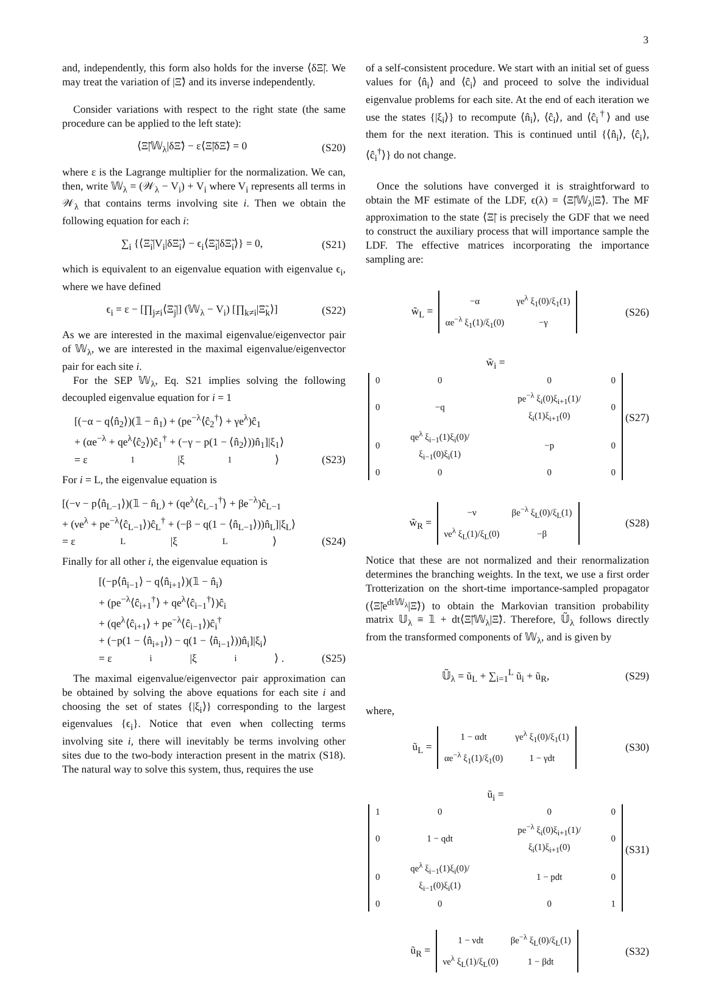3
and, independently, this form also holds for the inverse ⟨δΞ̃|. We may treat the variation of |Ξ̃⟩ and its inverse independently.
Consider variations with respect to the right state (the same procedure can be applied to the left state):
⟨Ξ̃|𝕎<sub>λ</sub>|δΞ̃⟩ − ε⟨Ξ̃|δΞ̃⟩ = 0 (S20)
where ε is the Lagrange multiplier for the normalization. We can, then, write 𝕎<sub>λ</sub> = (𝒲<sub>λ</sub> − V<sub>i</sub>) + V<sub>i</sub> where V<sub>i</sub> represents all terms in 𝒲<sub>λ</sub> that contains terms involving site i. Then we obtain the following equation for each i:
∑<sub>i</sub> {⟨Ξ̃<sub>i</sub>|V<sub>i</sub>|δΞ̃<sub>i</sub>⟩ − ϵ<sub>i</sub>⟨Ξ̃<sub>i</sub>|δΞ̃<sub>i</sub>⟩} = 0, (S21)
which is equivalent to an eigenvalue equation with eigenvalue ϵ<sub>i</sub>, where we have defined
ϵ<sub>i</sub> = ε − [∏<sub>j≠i</sub>⟨Ξ̃<sub>j</sub>|] (𝕎<sub>λ</sub> − V<sub>i</sub>) [∏<sub>k≠i</sub>|Ξ̃<sub>k</sub>⟩] (S22)
As we are interested in the maximal eigenvalue/eigenvector pair of 𝕎<sub>λ</sub>, we are interested in the maximal eigenvalue/eigenvector pair for each site i.
For the SEP 𝕎<sub>λ</sub>, Eq. S21 implies solving the following decoupled eigenvalue equation for i = 1
[(−α − q⟨n̂<sub>2</sub>⟩)(𝟙 − n̂<sub>1</sub>) + (pe<sup>−λ</sup>⟨ĉ<sub>2</sub><sup>†</sup>⟩ + γe<sup>λ</sup>)ĉ<sub>1</sub>
+ (αe<sup>−λ</sup> + qe<sup>λ</sup>⟨ĉ<sub>2</sub>⟩)ĉ<sub>1</sub><sup>†</sup> + (−γ − p(1 − ⟨n̂<sub>2</sub>⟩))n̂<sub>1</sub>]|ξ<sub>1</sub>⟩
= ε<sub>1</sub>|ξ<sub>1</sub>⟩ (S23)
For i = L, the eigenvalue equation is
[(−ν − p⟨n̂<sub>L−1</sub>⟩)(𝟙 − n̂<sub>L</sub>) + (qe<sup>λ</sup>⟨ĉ<sub>L−1</sub><sup>†</sup>⟩ + βe<sup>−λ</sup>)ĉ<sub>L−1</sub>
+ (νe<sup>λ</sup> + pe<sup>−λ</sup>⟨ĉ<sub>L−1</sub>⟩)ĉ<sub>L</sub><sup>†</sup> + (−β − q(1 − ⟨n̂<sub>L−1</sub>⟩))n̂<sub>L</sub>]|ξ<sub>L</sub>⟩
= ε<sub>L</sub>|ξ<sub>L</sub>⟩ (S24)
Finally for all other i, the eigenvalue equation is
[(−p⟨n̂<sub>i−1</sub>⟩ − q⟨n̂<sub>i+1</sub>⟩)(𝟙 − n̂<sub>i</sub>)
+ (pe<sup>−λ</sup>⟨ĉ<sub>i+1</sub><sup>†</sup>⟩ + qe<sup>λ</sup>⟨ĉ<sub>i−1</sub><sup>†</sup>⟩)ĉ<sub>i</sub>
+ (qe<sup>λ</sup>⟨ĉ<sub>i+1</sub>⟩ + pe<sup>−λ</sup>⟨ĉ<sub>i−1</sub>⟩)ĉ<sub>i</sub><sup>†</sup>
+ (−p(1 − ⟨n̂<sub>i+1</sub>⟩) − q(1 − ⟨n̂<sub>i−1</sub>⟩))n̂<sub>i</sub>]|ξ<sub>i</sub>⟩
= ε<sub>i</sub>|ξ<sub>i</sub>⟩ . (S25)
The maximal eigenvalue/eigenvector pair approximation can be obtained by solving the above equations for each site i and choosing the set of states {|ξ<sub>i</sub>⟩} corresponding to the largest eigenvalues {ϵ<sub>i</sub>}. Notice that even when collecting terms involving site i, there will inevitably be terms involving other sites due to the two-body interaction present in the matrix (S18). The natural way to solve this system, thus, requires the use
of a self-consistent procedure. We start with an initial set of guess values for ⟨n̂<sub>i</sub>⟩ and ⟨ĉ<sub>i</sub>⟩ and proceed to solve the individual eigenvalue problems for each site. At the end of each iteration we use the states {|ξ<sub>i</sub>⟩} to recompute ⟨n̂<sub>i</sub>⟩, ⟨ĉ<sub>i</sub>⟩, and ⟨ĉ<sub>i</sub><sup>†</sup>⟩ and use them for the next iteration. This is continued until {⟨n̂<sub>i</sub>⟩, ⟨ĉ<sub>i</sub>⟩, ⟨ĉ<sub>i</sub><sup>†</sup>⟩} do not change.
Once the solutions have converged it is straightforward to obtain the MF estimate of the LDF, ϵ(λ) = ⟨Ξ̃|𝕎<sub>λ</sub>|Ξ̃⟩. The MF approximation to the state ⟨Ξ̃| is precisely the GDF that we need to construct the auxiliary process that will importance sample the LDF. The effective matrices incorporating the importance sampling are:
w̃<sub>L</sub> =
| −α | γe<sup>λ</sup> ξ<sub>1</sub>(0)/ξ<sub>1</sub>(1) |
| αe<sup>−λ</sup> ξ<sub>1</sub>(1)/ξ<sub>1</sub>(0) | −γ |
(S26)
w̃<sub>i</sub> =
| 0 | 0 | 0 | 0 |
| 0 | −q | pe<sup>−λ</sup> ξ<sub>i</sub>(0)ξ<sub>i+1</sub>(1)/ξ<sub>i</sub>(1)ξ<sub>i+1</sub>(0) | 0 |
| 0 | qe<sup>λ</sup> ξ<sub>i−1</sub>(1)ξ<sub>i</sub>(0)/ξ<sub>i−1</sub>(0)ξ<sub>i</sub>(1) | −p | 0 |
| 0 | 0 | 0 | 0 |
(S27)
w̃<sub>R</sub> =
| −ν | βe<sup>−λ</sup> ξ<sub>L</sub>(0)/ξ<sub>L</sub>(1) |
| νe<sup>λ</sup> ξ<sub>L</sub>(1)/ξ<sub>L</sub>(0) | −β |
(S28)
Notice that these are not normalized and their renormalization determines the branching weights. In the text, we use a first order Trotterization on the short-time importance-sampled propagator (⟨Ξ̃|e<sup>dt𝕎<sub>λ</sub></sup>|Ξ̃⟩) to obtain the Markovian transition probability matrix 𝕌<sub>λ</sub> ≡ 𝟙 + dt⟨Ξ̃|𝕎<sub>λ</sub>|Ξ̃⟩. Therefore, 𝕌̃<sub>λ</sub> follows directly from the transformed components of 𝕎<sub>λ</sub>, and is given by
𝕌̃<sub>λ</sub> = ũ<sub>L</sub> + ∑<sub>i=1</sub><sup>L</sup> ũ<sub>i</sub> + ũ<sub>R</sub>, (S29)
where,
ũ<sub>L</sub> =
| 1 − αdt | γe<sup>λ</sup> ξ<sub>1</sub>(0)/ξ<sub>1</sub>(1) |
| αe<sup>−λ</sup> ξ<sub>1</sub>(1)/ξ<sub>1</sub>(0) | 1 − γdt |
(S30)
ũ<sub>i</sub> =
| 1 | 0 | 0 | 0 |
| 0 | 1 − qdt | pe<sup>−λ</sup> ξ<sub>i</sub>(0)ξ<sub>i+1</sub>(1)/ξ<sub>i</sub>(1)ξ<sub>i+1</sub>(0) | 0 |
| 0 | qe<sup>λ</sup> ξ<sub>i−1</sub>(1)ξ<sub>i</sub>(0)/ξ<sub>i−1</sub>(0)ξ<sub>i</sub>(1) | 1 − pdt | 0 |
| 0 | 0 | 0 | 1 |
(S31)
ũ<sub>R</sub> =
| 1 − νdt | βe<sup>−λ</sup> ξ<sub>L</sub>(0)/ξ<sub>L</sub>(1) |
| νe<sup>λ</sup> ξ<sub>L</sub>(1)/ξ<sub>L</sub>(0) | 1 − βdt |
(S32)